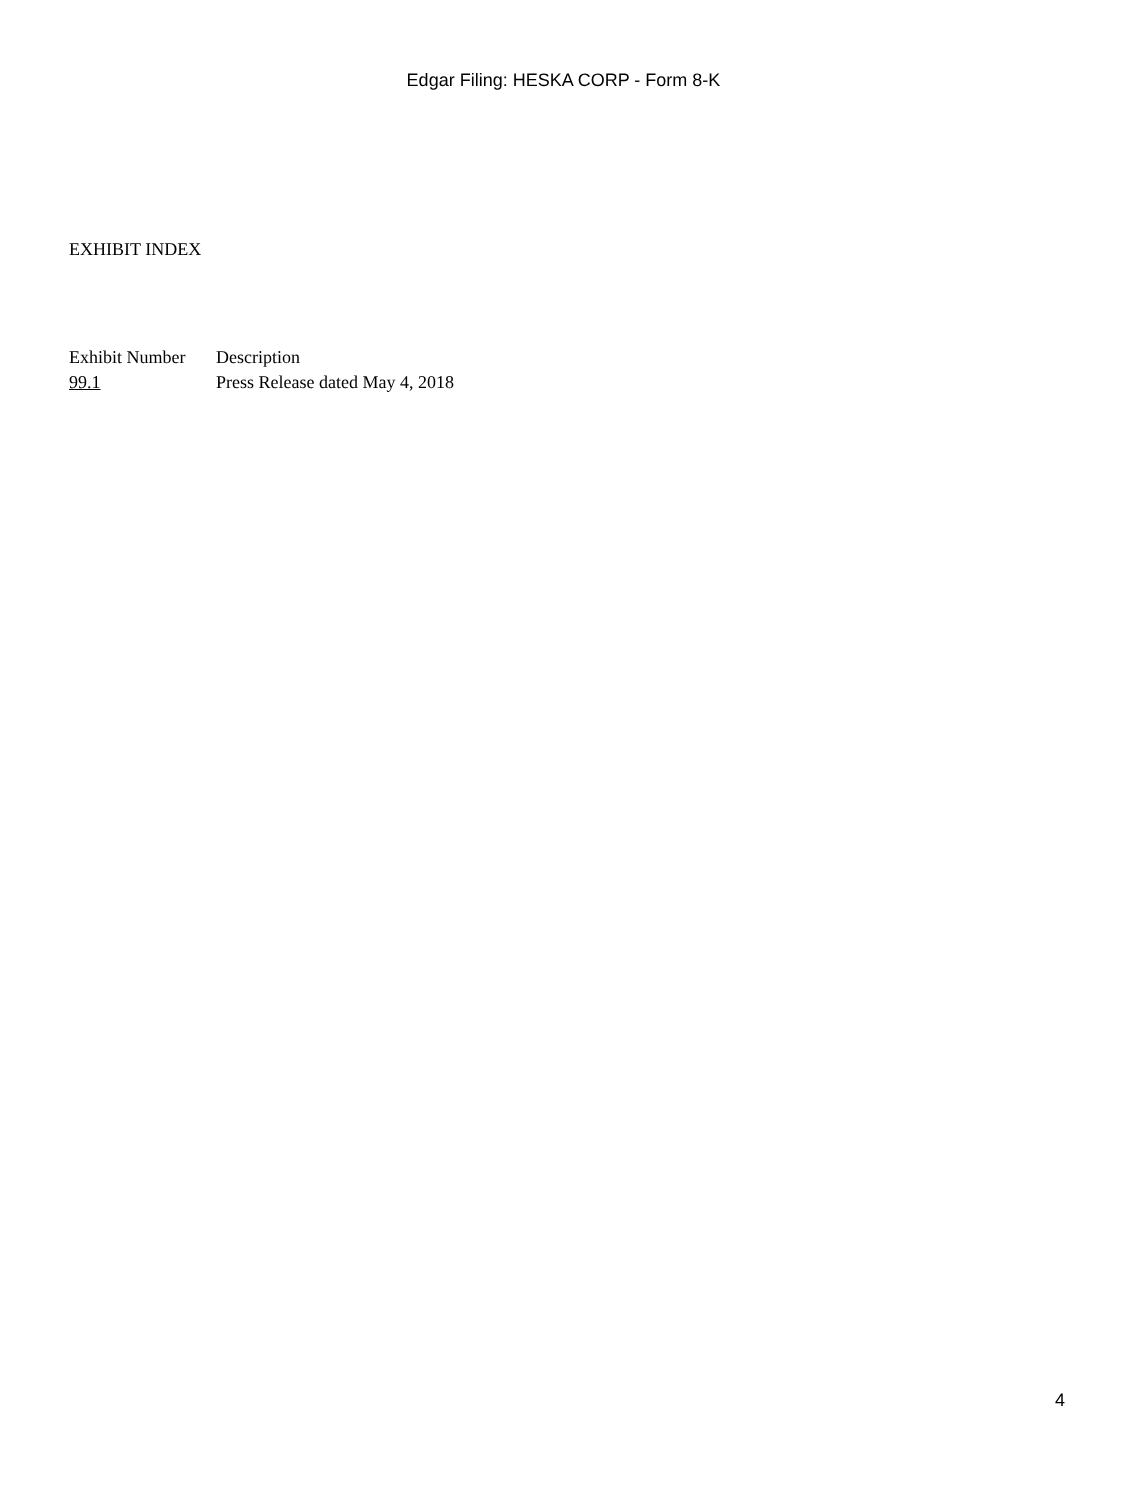Edgar Filing: HESKA CORP - Form 8-K
EXHIBIT INDEX
| Exhibit Number | Description |
| --- | --- |
| 99.1 | Press Release dated May 4, 2018 |
4